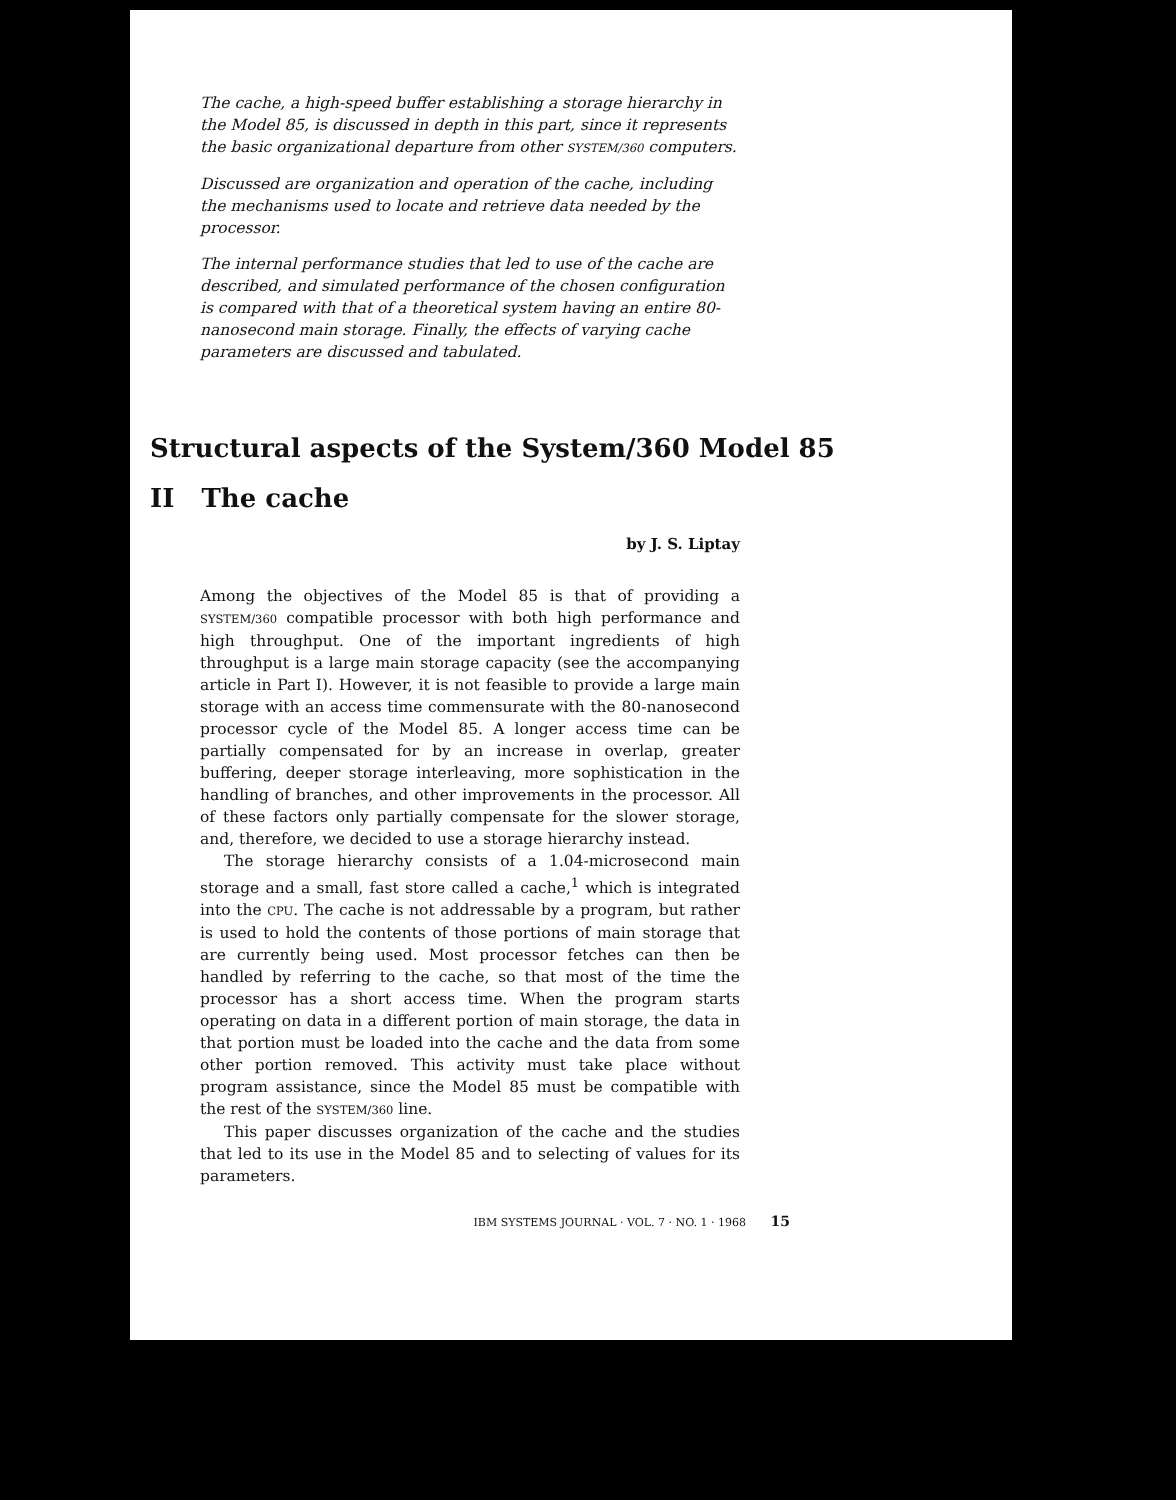The cache, a high-speed buffer establishing a storage hierarchy in the Model 85, is discussed in depth in this part, since it represents the basic organizational departure from other SYSTEM/360 computers.
Discussed are organization and operation of the cache, including the mechanisms used to locate and retrieve data needed by the processor.
The internal performance studies that led to use of the cache are described, and simulated performance of the chosen configuration is compared with that of a theoretical system having an entire 80-nanosecond main storage. Finally, the effects of varying cache parameters are discussed and tabulated.
Structural aspects of the System/360 Model 85
II The cache
by J. S. Liptay
Among the objectives of the Model 85 is that of providing a SYSTEM/360 compatible processor with both high performance and high throughput. One of the important ingredients of high throughput is a large main storage capacity (see the accompanying article in Part I). However, it is not feasible to provide a large main storage with an access time commensurate with the 80-nanosecond processor cycle of the Model 85. A longer access time can be partially compensated for by an increase in overlap, greater buffering, deeper storage interleaving, more sophistication in the handling of branches, and other improvements in the processor. All of these factors only partially compensate for the slower storage, and, therefore, we decided to use a storage hierarchy instead.
The storage hierarchy consists of a 1.04-microsecond main storage and a small, fast store called a cache,<sup>1</sup> which is integrated into the CPU. The cache is not addressable by a program, but rather is used to hold the contents of those portions of main storage that are currently being used. Most processor fetches can then be handled by referring to the cache, so that most of the time the processor has a short access time. When the program starts operating on data in a different portion of main storage, the data in that portion must be loaded into the cache and the data from some other portion removed. This activity must take place without program assistance, since the Model 85 must be compatible with the rest of the SYSTEM/360 line.
This paper discusses organization of the cache and the studies that led to its use in the Model 85 and to selecting of values for its parameters.
IBM SYSTEMS JOURNAL · VOL. 7 · NO. 1 · 1968 15